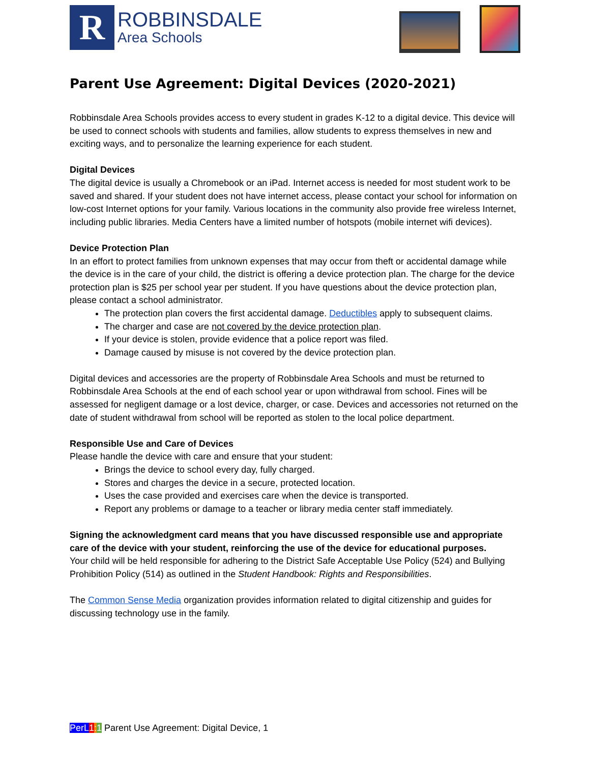R
ROBBINSDALE
Area Schools
Parent Use Agreement: Digital Devices (2020-2021)
Robbinsdale Area Schools provides access to every student in grades K-12 to a digital device. This device will be used to connect schools with students and families, allow students to express themselves in new and exciting ways, and to personalize the learning experience for each student.
Digital Devices
The digital device is usually a Chromebook or an iPad. Internet access is needed for most student work to be saved and shared. If your student does not have internet access, please contact your school for information on low-cost Internet options for your family. Various locations in the community also provide free wireless Internet, including public libraries. Media Centers have a limited number of hotspots (mobile internet wifi devices).
Device Protection Plan
In an effort to protect families from unknown expenses that may occur from theft or accidental damage while the device is in the care of your child, the district is offering a device protection plan. The charge for the device protection plan is $25 per school year per student. If you have questions about the device protection plan, please contact a school administrator.
The protection plan covers the first accidental damage. Deductibles apply to subsequent claims.
The charger and case are not covered by the device protection plan.
If your device is stolen, provide evidence that a police report was filed.
Damage caused by misuse is not covered by the device protection plan.
Digital devices and accessories are the property of Robbinsdale Area Schools and must be returned to Robbinsdale Area Schools at the end of each school year or upon withdrawal from school. Fines will be assessed for negligent damage or a lost device, charger, or case. Devices and accessories not returned on the date of student withdrawal from school will be reported as stolen to the local police department.
Responsible Use and Care of Devices
Please handle the device with care and ensure that your student:
Brings the device to school every day, fully charged.
Stores and charges the device in a secure, protected location.
Uses the case provided and exercises care when the device is transported.
Report any problems or damage to a teacher or library media center staff immediately.
Signing the acknowledgment card means that you have discussed responsible use and appropriate care of the device with your student, reinforcing the use of the device for educational purposes.
Your child will be held responsible for adhering to the District Safe Acceptable Use Policy (524) and Bullying Prohibition Policy (514) as outlined in the Student Handbook: Rights and Responsibilities.
The Common Sense Media organization provides information related to digital citizenship and guides for discussing technology use in the family.
PerL 1: 1 Parent Use Agreement: Digital Device, 1